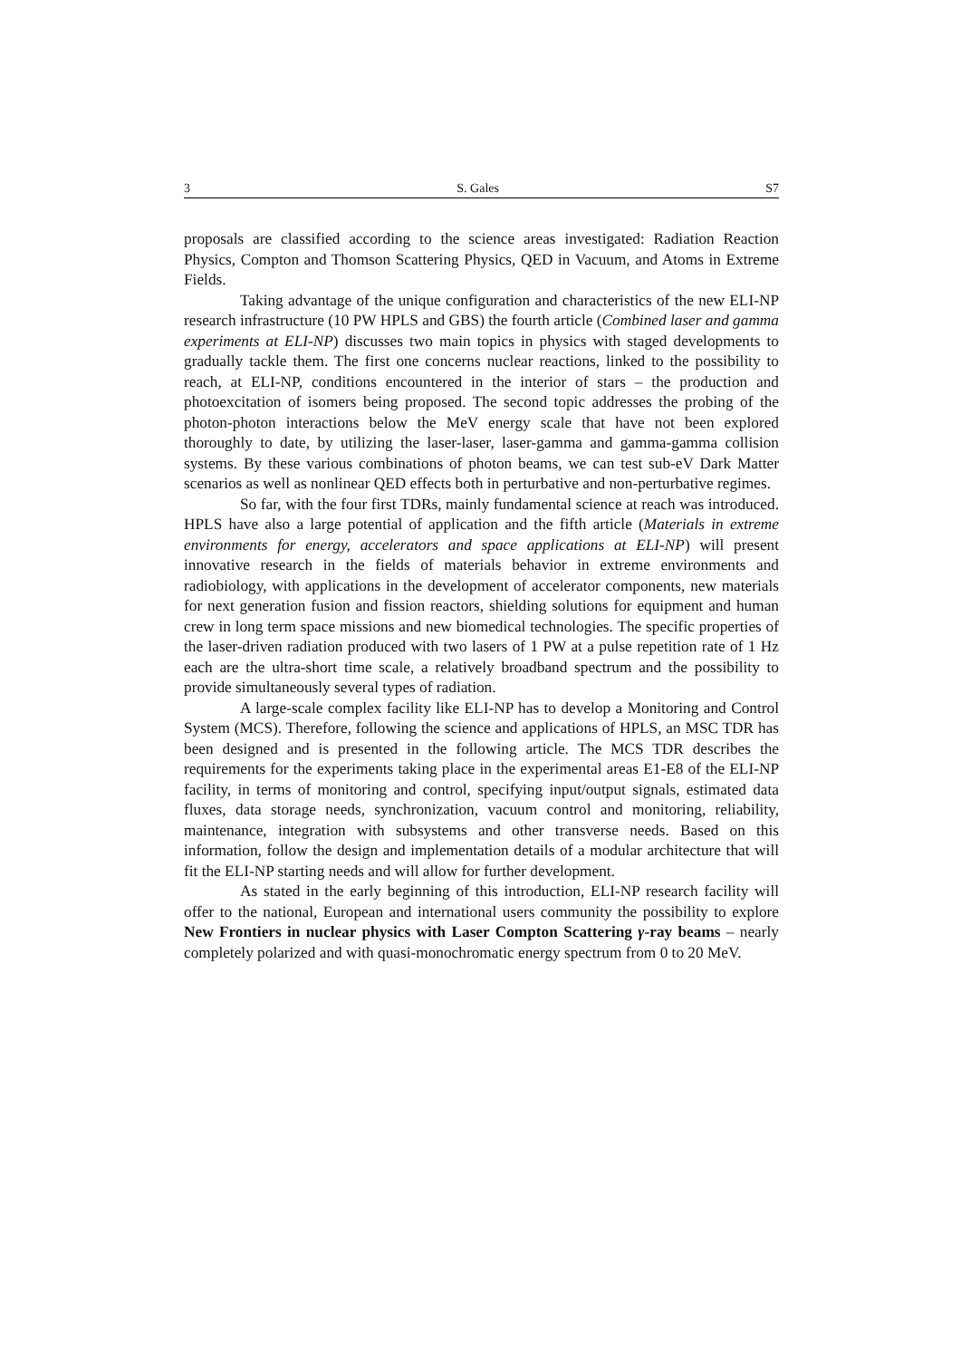3 S. Gales S7
proposals are classified according to the science areas investigated: Radiation Reaction Physics, Compton and Thomson Scattering Physics, QED in Vacuum, and Atoms in Extreme Fields.
Taking advantage of the unique configuration and characteristics of the new ELI-NP research infrastructure (10 PW HPLS and GBS) the fourth article (Combined laser and gamma experiments at ELI-NP) discusses two main topics in physics with staged developments to gradually tackle them. The first one concerns nuclear reactions, linked to the possibility to reach, at ELI-NP, conditions encountered in the interior of stars – the production and photoexcitation of isomers being proposed. The second topic addresses the probing of the photon-photon interactions below the MeV energy scale that have not been explored thoroughly to date, by utilizing the laser-laser, laser-gamma and gamma-gamma collision systems. By these various combinations of photon beams, we can test sub-eV Dark Matter scenarios as well as nonlinear QED effects both in perturbative and non-perturbative regimes.
So far, with the four first TDRs, mainly fundamental science at reach was introduced. HPLS have also a large potential of application and the fifth article (Materials in extreme environments for energy, accelerators and space applications at ELI-NP) will present innovative research in the fields of materials behavior in extreme environments and radiobiology, with applications in the development of accelerator components, new materials for next generation fusion and fission reactors, shielding solutions for equipment and human crew in long term space missions and new biomedical technologies. The specific properties of the laser-driven radiation produced with two lasers of 1 PW at a pulse repetition rate of 1 Hz each are the ultra-short time scale, a relatively broadband spectrum and the possibility to provide simultaneously several types of radiation.
A large-scale complex facility like ELI-NP has to develop a Monitoring and Control System (MCS). Therefore, following the science and applications of HPLS, an MSC TDR has been designed and is presented in the following article. The MCS TDR describes the requirements for the experiments taking place in the experimental areas E1-E8 of the ELI-NP facility, in terms of monitoring and control, specifying input/output signals, estimated data fluxes, data storage needs, synchronization, vacuum control and monitoring, reliability, maintenance, integration with subsystems and other transverse needs. Based on this information, follow the design and implementation details of a modular architecture that will fit the ELI-NP starting needs and will allow for further development.
As stated in the early beginning of this introduction, ELI-NP research facility will offer to the national, European and international users community the possibility to explore New Frontiers in nuclear physics with Laser Compton Scattering γ-ray beams – nearly completely polarized and with quasi-monochromatic energy spectrum from 0 to 20 MeV.